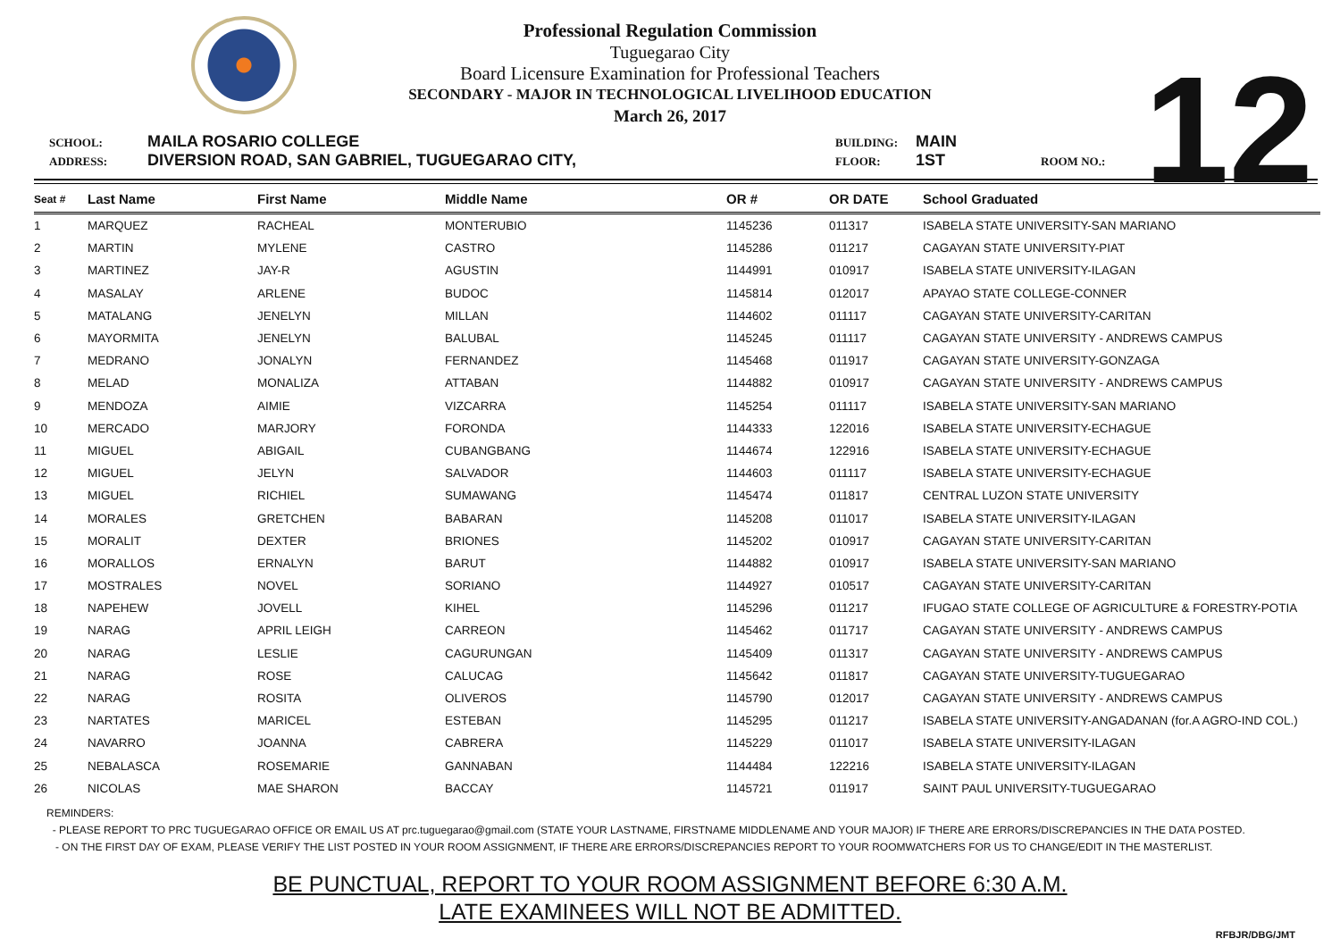Professional Regulation Commission
Tuguegarao City
Board Licensure Examination for Professional Teachers
SECONDARY - MAJOR IN TECHNOLOGICAL LIVELIHOOD EDUCATION
March 26, 2017
12
SCHOOL: MAILA ROSARIO COLLEGE BUILDING: MAIN ADDRESS: DIVERSION ROAD, SAN GABRIEL, TUGUEGARAO CITY, FLOOR: 1ST ROOM NO.:
| Seat # | Last Name | First Name | Middle Name | OR # | OR DATE | School Graduated |
| --- | --- | --- | --- | --- | --- | --- |
| 1 | MARQUEZ | RACHEAL | MONTERUBIO | 1145236 | 011317 | ISABELA STATE UNIVERSITY-SAN MARIANO |
| 2 | MARTIN | MYLENE | CASTRO | 1145286 | 011217 | CAGAYAN STATE UNIVERSITY-PIAT |
| 3 | MARTINEZ | JAY-R | AGUSTIN | 1144991 | 010917 | ISABELA STATE UNIVERSITY-ILAGAN |
| 4 | MASALAY | ARLENE | BUDOC | 1145814 | 012017 | APAYAO STATE COLLEGE-CONNER |
| 5 | MATALANG | JENELYN | MILLAN | 1144602 | 011117 | CAGAYAN STATE UNIVERSITY-CARITAN |
| 6 | MAYORMITA | JENELYN | BALUBAL | 1145245 | 011117 | CAGAYAN STATE UNIVERSITY - ANDREWS CAMPUS |
| 7 | MEDRANO | JONALYN | FERNANDEZ | 1145468 | 011917 | CAGAYAN STATE UNIVERSITY-GONZAGA |
| 8 | MELAD | MONALIZA | ATTABAN | 1144882 | 010917 | CAGAYAN STATE UNIVERSITY - ANDREWS CAMPUS |
| 9 | MENDOZA | AIMIE | VIZCARRA | 1145254 | 011117 | ISABELA STATE UNIVERSITY-SAN MARIANO |
| 10 | MERCADO | MARJORY | FORONDA | 1144333 | 122016 | ISABELA STATE UNIVERSITY-ECHAGUE |
| 11 | MIGUEL | ABIGAIL | CUBANGBANG | 1144674 | 122916 | ISABELA STATE UNIVERSITY-ECHAGUE |
| 12 | MIGUEL | JELYN | SALVADOR | 1144603 | 011117 | ISABELA STATE UNIVERSITY-ECHAGUE |
| 13 | MIGUEL | RICHIEL | SUMAWANG | 1145474 | 011817 | CENTRAL LUZON STATE UNIVERSITY |
| 14 | MORALES | GRETCHEN | BABARAN | 1145208 | 011017 | ISABELA STATE UNIVERSITY-ILAGAN |
| 15 | MORALIT | DEXTER | BRIONES | 1145202 | 010917 | CAGAYAN STATE UNIVERSITY-CARITAN |
| 16 | MORALLOS | ERNALYN | BARUT | 1144882 | 010917 | ISABELA STATE UNIVERSITY-SAN MARIANO |
| 17 | MOSTRALES | NOVEL | SORIANO | 1144927 | 010517 | CAGAYAN STATE UNIVERSITY-CARITAN |
| 18 | NAPEHEW | JOVELL | KIHEL | 1145296 | 011217 | IFUGAO STATE COLLEGE OF AGRICULTURE & FORESTRY-POTIA |
| 19 | NARAG | APRIL LEIGH | CARREON | 1145462 | 011717 | CAGAYAN STATE UNIVERSITY - ANDREWS CAMPUS |
| 20 | NARAG | LESLIE | CAGURUNGAN | 1145409 | 011317 | CAGAYAN STATE UNIVERSITY - ANDREWS CAMPUS |
| 21 | NARAG | ROSE | CALUCAG | 1145642 | 011817 | CAGAYAN STATE UNIVERSITY-TUGUEGARAO |
| 22 | NARAG | ROSITA | OLIVEROS | 1145790 | 012017 | CAGAYAN STATE UNIVERSITY - ANDREWS CAMPUS |
| 23 | NARTATES | MARICEL | ESTEBAN | 1145295 | 011217 | ISABELA STATE UNIVERSITY-ANGADANAN (for.A AGRO-IND COL.) |
| 24 | NAVARRO | JOANNA | CABRERA | 1145229 | 011017 | ISABELA STATE UNIVERSITY-ILAGAN |
| 25 | NEBALASCA | ROSEMARIE | GANNABAN | 1144484 | 122216 | ISABELA STATE UNIVERSITY-ILAGAN |
| 26 | NICOLAS | MAE SHARON | BACCAY | 1145721 | 011917 | SAINT PAUL UNIVERSITY-TUGUEGARAO |
REMINDERS:
- PLEASE REPORT TO PRC TUGUEGARAO OFFICE OR EMAIL US AT prc.tuguegarao@gmail.com (STATE YOUR LASTNAME, FIRSTNAME MIDDLENAME AND YOUR MAJOR) IF THERE ARE ERRORS/DISCREPANCIES IN THE DATA POSTED.
- ON THE FIRST DAY OF EXAM, PLEASE VERIFY THE LIST POSTED IN YOUR ROOM ASSIGNMENT, IF THERE ARE ERRORS/DISCREPANCIES REPORT TO YOUR ROOMWATCHERS FOR US TO CHANGE/EDIT IN THE MASTERLIST.
BE PUNCTUAL, REPORT TO YOUR ROOM ASSIGNMENT BEFORE 6:30 A.M.
LATE EXAMINEES WILL NOT BE ADMITTED.
RFBJR/DBG/JMT